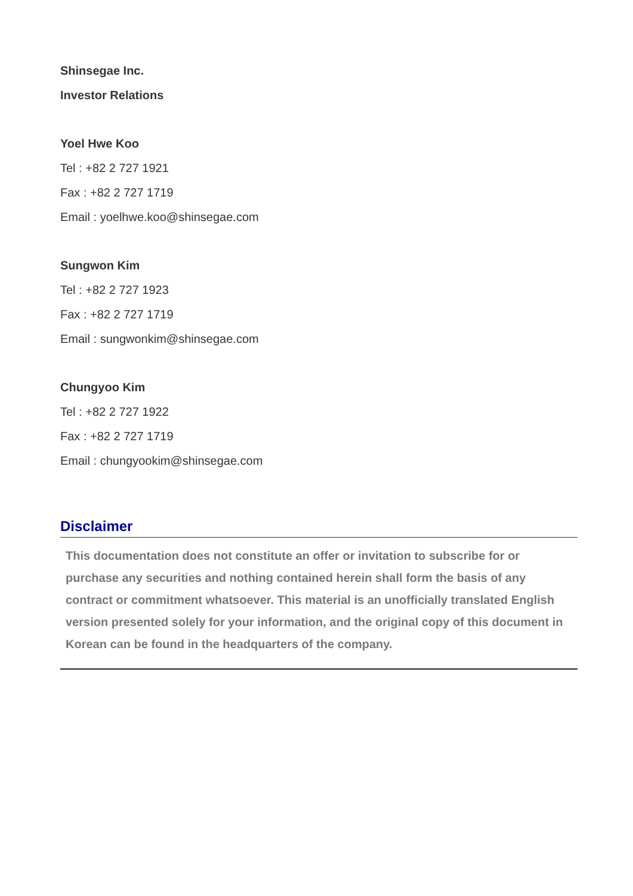Shinsegae Inc.
Investor Relations
Yoel Hwe Koo
Tel : +82 2 727 1921
Fax : +82 2 727 1719
Email : yoelhwe.koo@shinsegae.com
Sungwon Kim
Tel : +82 2 727 1923
Fax : +82 2 727 1719
Email : sungwonkim@shinsegae.com
Chungyoo Kim
Tel : +82 2 727 1922
Fax : +82 2 727 1719
Email : chungyookim@shinsegae.com
Disclaimer
This documentation does not constitute an offer or invitation to subscribe for or purchase any securities and nothing contained herein shall form the basis of any contract or commitment whatsoever. This material is an unofficially translated English version presented solely for your information, and the original copy of this document in Korean can be found in the headquarters of the company.